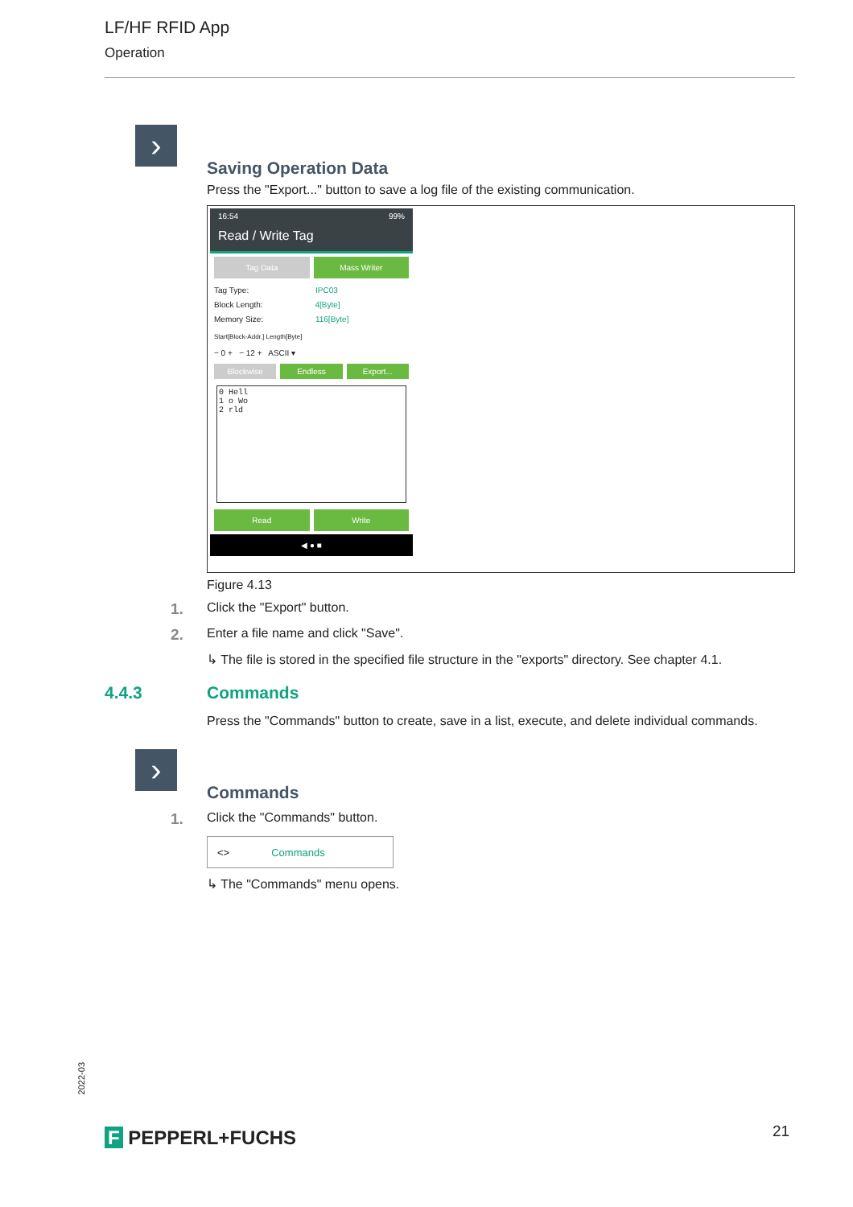LF/HF RFID App
Operation
›
Saving Operation Data
Press the "Export..." button to save a log file of the existing communication.
16:54 99%
Read / Write Tag
Tag Data Mass Writer
Tag Type: IPC03
Block Length: 4[Byte]
Memory Size: 116[Byte]
Start[Block-Addr.] Length[Byte]
− 0 + − 12 + ASCII ▾
Blockwise Endless Export...
0 Hell
1 o Wo
2 rld
Read Write
◀ ● ■
Figure 4.13
1. Click the "Export" button.
2. Enter a file name and click "Save".
↳ The file is stored in the specified file structure in the "exports" directory. See chapter 4.1.
4.4.3 Commands
Press the "Commands" button to create, save in a list, execute, and delete individual commands.
›
Commands
1. Click the "Commands" button.
<> Commands
↳ The "Commands" menu opens.
2022-03
F PEPPERL+FUCHS 21